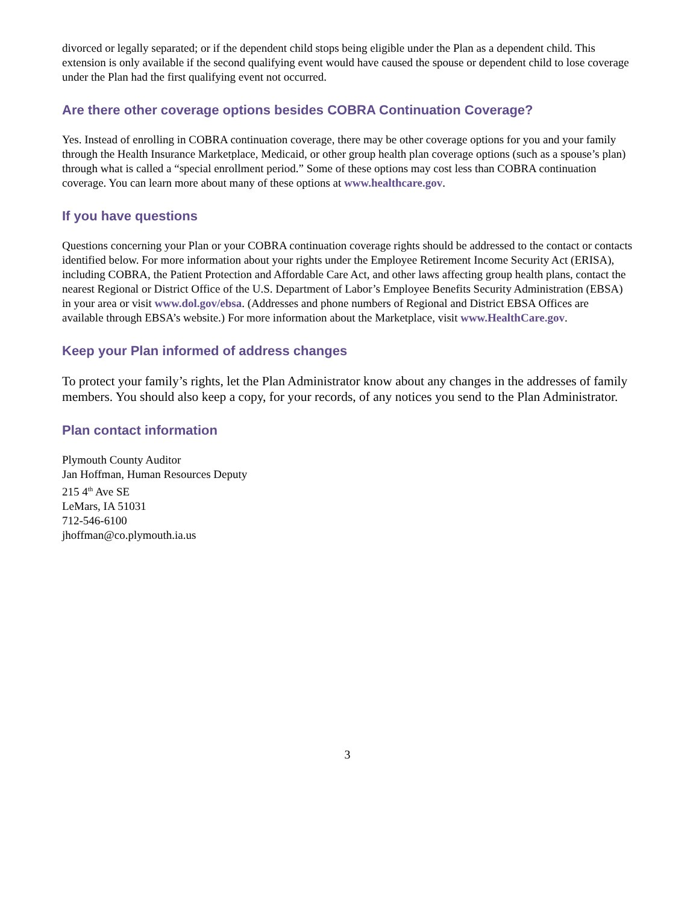divorced or legally separated; or if the dependent child stops being eligible under the Plan as a dependent child. This extension is only available if the second qualifying event would have caused the spouse or dependent child to lose coverage under the Plan had the first qualifying event not occurred.
Are there other coverage options besides COBRA Continuation Coverage?
Yes. Instead of enrolling in COBRA continuation coverage, there may be other coverage options for you and your family through the Health Insurance Marketplace, Medicaid, or other group health plan coverage options (such as a spouse’s plan) through what is called a “special enrollment period.” Some of these options may cost less than COBRA continuation coverage. You can learn more about many of these options at www.healthcare.gov.
If you have questions
Questions concerning your Plan or your COBRA continuation coverage rights should be addressed to the contact or contacts identified below. For more information about your rights under the Employee Retirement Income Security Act (ERISA), including COBRA, the Patient Protection and Affordable Care Act, and other laws affecting group health plans, contact the nearest Regional or District Office of the U.S. Department of Labor’s Employee Benefits Security Administration (EBSA) in your area or visit www.dol.gov/ebsa. (Addresses and phone numbers of Regional and District EBSA Offices are available through EBSA’s website.) For more information about the Marketplace, visit www.HealthCare.gov.
Keep your Plan informed of address changes
To protect your family’s rights, let the Plan Administrator know about any changes in the addresses of family members. You should also keep a copy, for your records, of any notices you send to the Plan Administrator.
Plan contact information
Plymouth County Auditor
Jan Hoffman, Human Resources Deputy
215 4<sup>th</sup> Ave SE
LeMars, IA 51031
712-546-6100
jhoffman@co.plymouth.ia.us
3